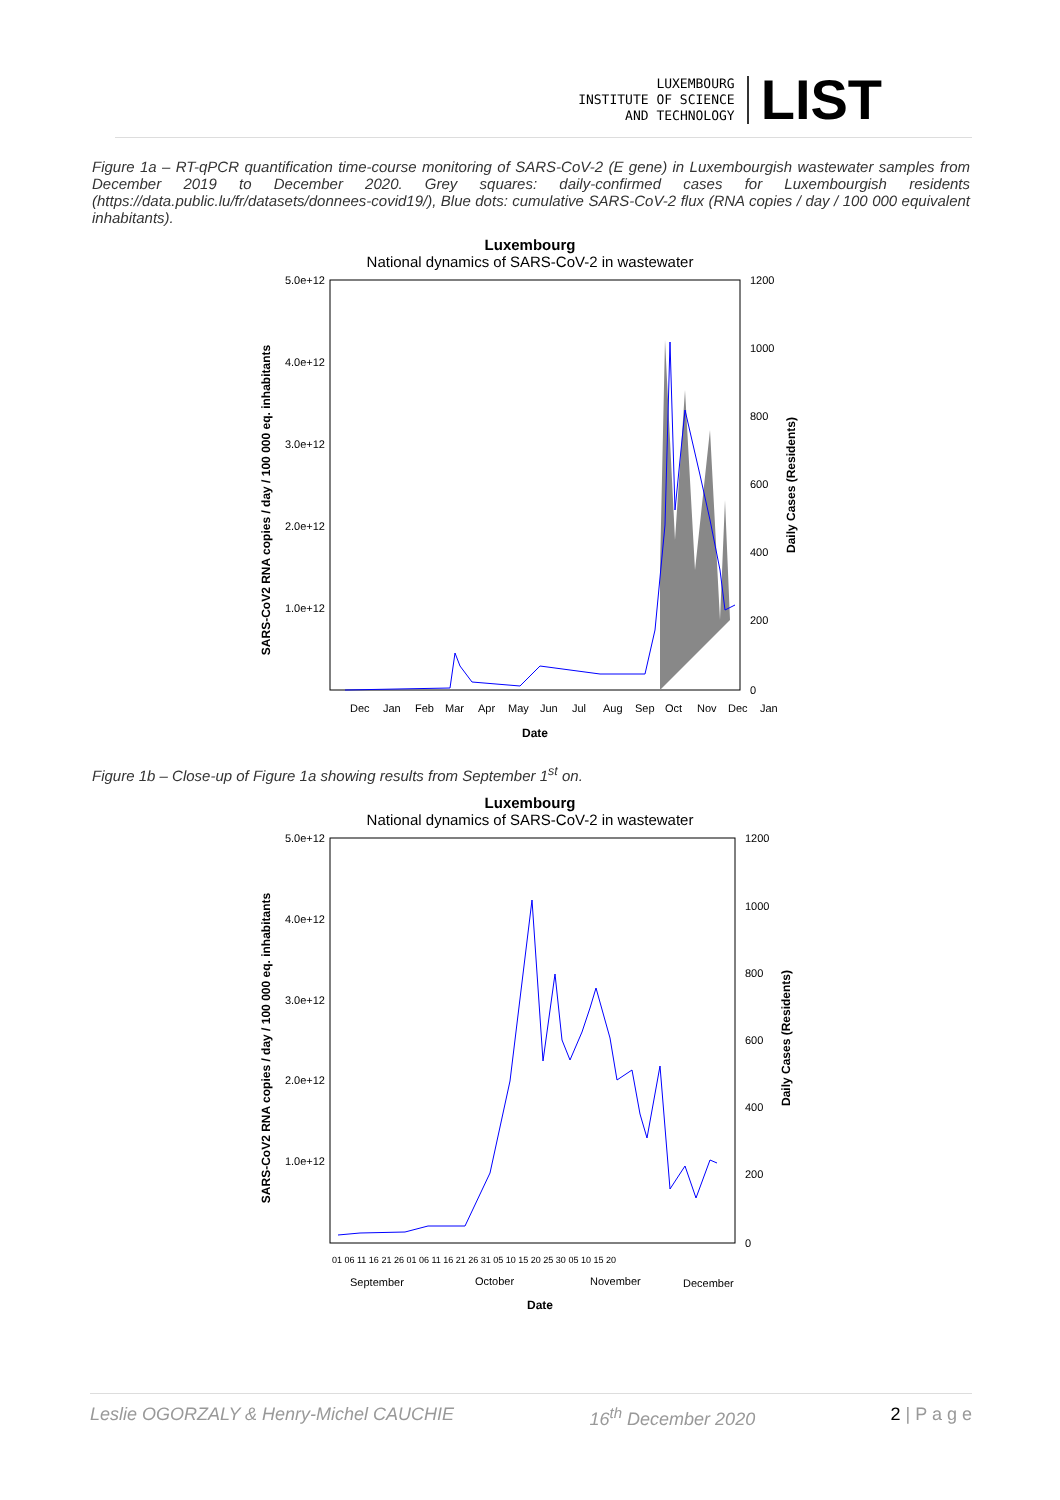LUXEMBOURG
INSTITUTE OF SCIENCE
AND TECHNOLOGY
LIST
Figure 1a – RT-qPCR quantification time-course monitoring of SARS-CoV-2 (E gene) in Luxembourgish wastewater samples from December 2019 to December 2020. Grey squares: daily-confirmed cases for Luxembourgish residents (https://data.public.lu/fr/datasets/donnees-covid19/), Blue dots: cumulative SARS-CoV-2 flux (RNA copies / day / 100 000 equivalent inhabitants).
Luxembourg
National dynamics of SARS-CoV-2 in wastewater
SARS-CoV2 RNA copies / day / 100 000 eq. inhabitants
5.0e+12
4.0e+12
3.0e+12
2.0e+12
1.0e+12
1200
1000
800
600
400
200
0
Daily Cases (Residents)
Dec
Jan
Feb
Mar
Apr
May
Jun
Jul
Aug
Sep
Oct
Nov
Dec
Jan
Date
Figure 1b – Close-up of Figure 1a showing results from September 1<sup>st</sup> on.
Luxembourg
National dynamics of SARS-CoV-2 in wastewater
SARS-CoV2 RNA copies / day / 100 000 eq. inhabitants
5.0e+12
4.0e+12
3.0e+12
2.0e+12
1.0e+12
1200
1000
800
600
400
200
0
Daily Cases (Residents)
01 06 11 16 21 26 01 06 11 16 21 26 31 05 10 15 20 25 30 05 10 15 20
September
October
November
December
Date
Leslie OGORZALY & Henry-Michel CAUCHIE 16<sup>th</sup> December 2020 2 | P a g e